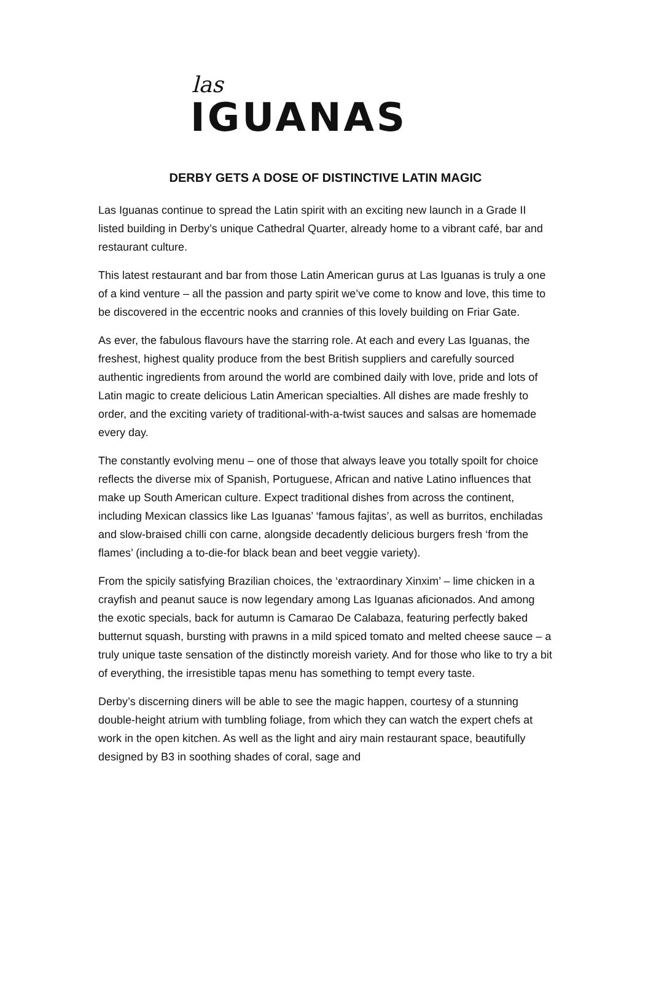las
IGUANAS
DERBY GETS A DOSE OF DISTINCTIVE LATIN MAGIC
Las Iguanas continue to spread the Latin spirit with an exciting new launch in a Grade II listed building in Derby’s unique Cathedral Quarter, already home to a vibrant café, bar and restaurant culture.
This latest restaurant and bar from those Latin American gurus at Las Iguanas is truly a one of a kind venture – all the passion and party spirit we’ve come to know and love, this time to be discovered in the eccentric nooks and crannies of this lovely building on Friar Gate.
As ever, the fabulous flavours have the starring role. At each and every Las Iguanas, the freshest, highest quality produce from the best British suppliers and carefully sourced authentic ingredients from around the world are combined daily with love, pride and lots of Latin magic to create delicious Latin American specialties. All dishes are made freshly to order, and the exciting variety of traditional-with-a-twist sauces and salsas are homemade every day.
The constantly evolving menu – one of those that always leave you totally spoilt for choice reflects the diverse mix of Spanish, Portuguese, African and native Latino influences that make up South American culture. Expect traditional dishes from across the continent, including Mexican classics like Las Iguanas’ ‘famous fajitas’, as well as burritos, enchiladas and slow-braised chilli con carne, alongside decadently delicious burgers fresh ‘from the flames’ (including a to-die-for black bean and beet veggie variety).
From the spicily satisfying Brazilian choices, the ‘extraordinary Xinxim’ – lime chicken in a crayfish and peanut sauce is now legendary among Las Iguanas aficionados. And among the exotic specials, back for autumn is Camarao De Calabaza, featuring perfectly baked butternut squash, bursting with prawns in a mild spiced tomato and melted cheese sauce – a truly unique taste sensation of the distinctly moreish variety. And for those who like to try a bit of everything, the irresistible tapas menu has something to tempt every taste.
Derby’s discerning diners will be able to see the magic happen, courtesy of a stunning double-height atrium with tumbling foliage, from which they can watch the expert chefs at work in the open kitchen. As well as the light and airy main restaurant space, beautifully designed by B3 in soothing shades of coral, sage and